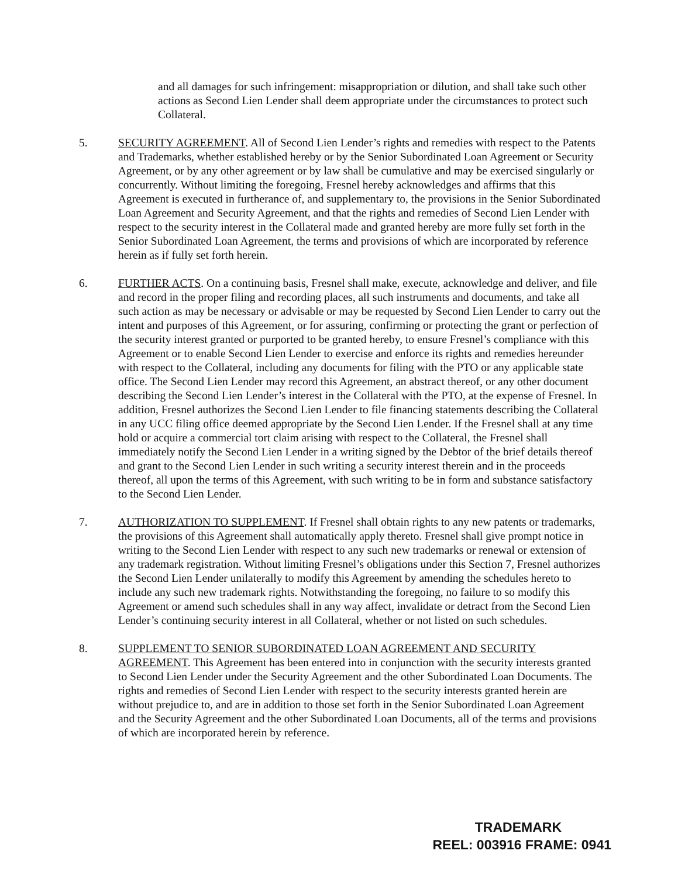and all damages for such infringement: misappropriation or dilution, and shall take such other actions as Second Lien Lender shall deem appropriate under the circumstances to protect such Collateral.
5. SECURITY AGREEMENT. All of Second Lien Lender’s rights and remedies with respect to the Patents and Trademarks, whether established hereby or by the Senior Subordinated Loan Agreement or Security Agreement, or by any other agreement or by law shall be cumulative and may be exercised singularly or concurrently. Without limiting the foregoing, Fresnel hereby acknowledges and affirms that this Agreement is executed in furtherance of, and supplementary to, the provisions in the Senior Subordinated Loan Agreement and Security Agreement, and that the rights and remedies of Second Lien Lender with respect to the security interest in the Collateral made and granted hereby are more fully set forth in the Senior Subordinated Loan Agreement, the terms and provisions of which are incorporated by reference herein as if fully set forth herein.
6. FURTHER ACTS. On a continuing basis, Fresnel shall make, execute, acknowledge and deliver, and file and record in the proper filing and recording places, all such instruments and documents, and take all such action as may be necessary or advisable or may be requested by Second Lien Lender to carry out the intent and purposes of this Agreement, or for assuring, confirming or protecting the grant or perfection of the security interest granted or purported to be granted hereby, to ensure Fresnel’s compliance with this Agreement or to enable Second Lien Lender to exercise and enforce its rights and remedies hereunder with respect to the Collateral, including any documents for filing with the PTO or any applicable state office. The Second Lien Lender may record this Agreement, an abstract thereof, or any other document describing the Second Lien Lender’s interest in the Collateral with the PTO, at the expense of Fresnel. In addition, Fresnel authorizes the Second Lien Lender to file financing statements describing the Collateral in any UCC filing office deemed appropriate by the Second Lien Lender. If the Fresnel shall at any time hold or acquire a commercial tort claim arising with respect to the Collateral, the Fresnel shall immediately notify the Second Lien Lender in a writing signed by the Debtor of the brief details thereof and grant to the Second Lien Lender in such writing a security interest therein and in the proceeds thereof, all upon the terms of this Agreement, with such writing to be in form and substance satisfactory to the Second Lien Lender.
7. AUTHORIZATION TO SUPPLEMENT. If Fresnel shall obtain rights to any new patents or trademarks, the provisions of this Agreement shall automatically apply thereto. Fresnel shall give prompt notice in writing to the Second Lien Lender with respect to any such new trademarks or renewal or extension of any trademark registration. Without limiting Fresnel’s obligations under this Section 7, Fresnel authorizes the Second Lien Lender unilaterally to modify this Agreement by amending the schedules hereto to include any such new trademark rights. Notwithstanding the foregoing, no failure to so modify this Agreement or amend such schedules shall in any way affect, invalidate or detract from the Second Lien Lender’s continuing security interest in all Collateral, whether or not listed on such schedules.
8. SUPPLEMENT TO SENIOR SUBORDINATED LOAN AGREEMENT AND SECURITY AGREEMENT. This Agreement has been entered into in conjunction with the security interests granted to Second Lien Lender under the Security Agreement and the other Subordinated Loan Documents. The rights and remedies of Second Lien Lender with respect to the security interests granted herein are without prejudice to, and are in addition to those set forth in the Senior Subordinated Loan Agreement and the Security Agreement and the other Subordinated Loan Documents, all of the terms and provisions of which are incorporated herein by reference.
TRADEMARK
REEL: 003916 FRAME: 0941